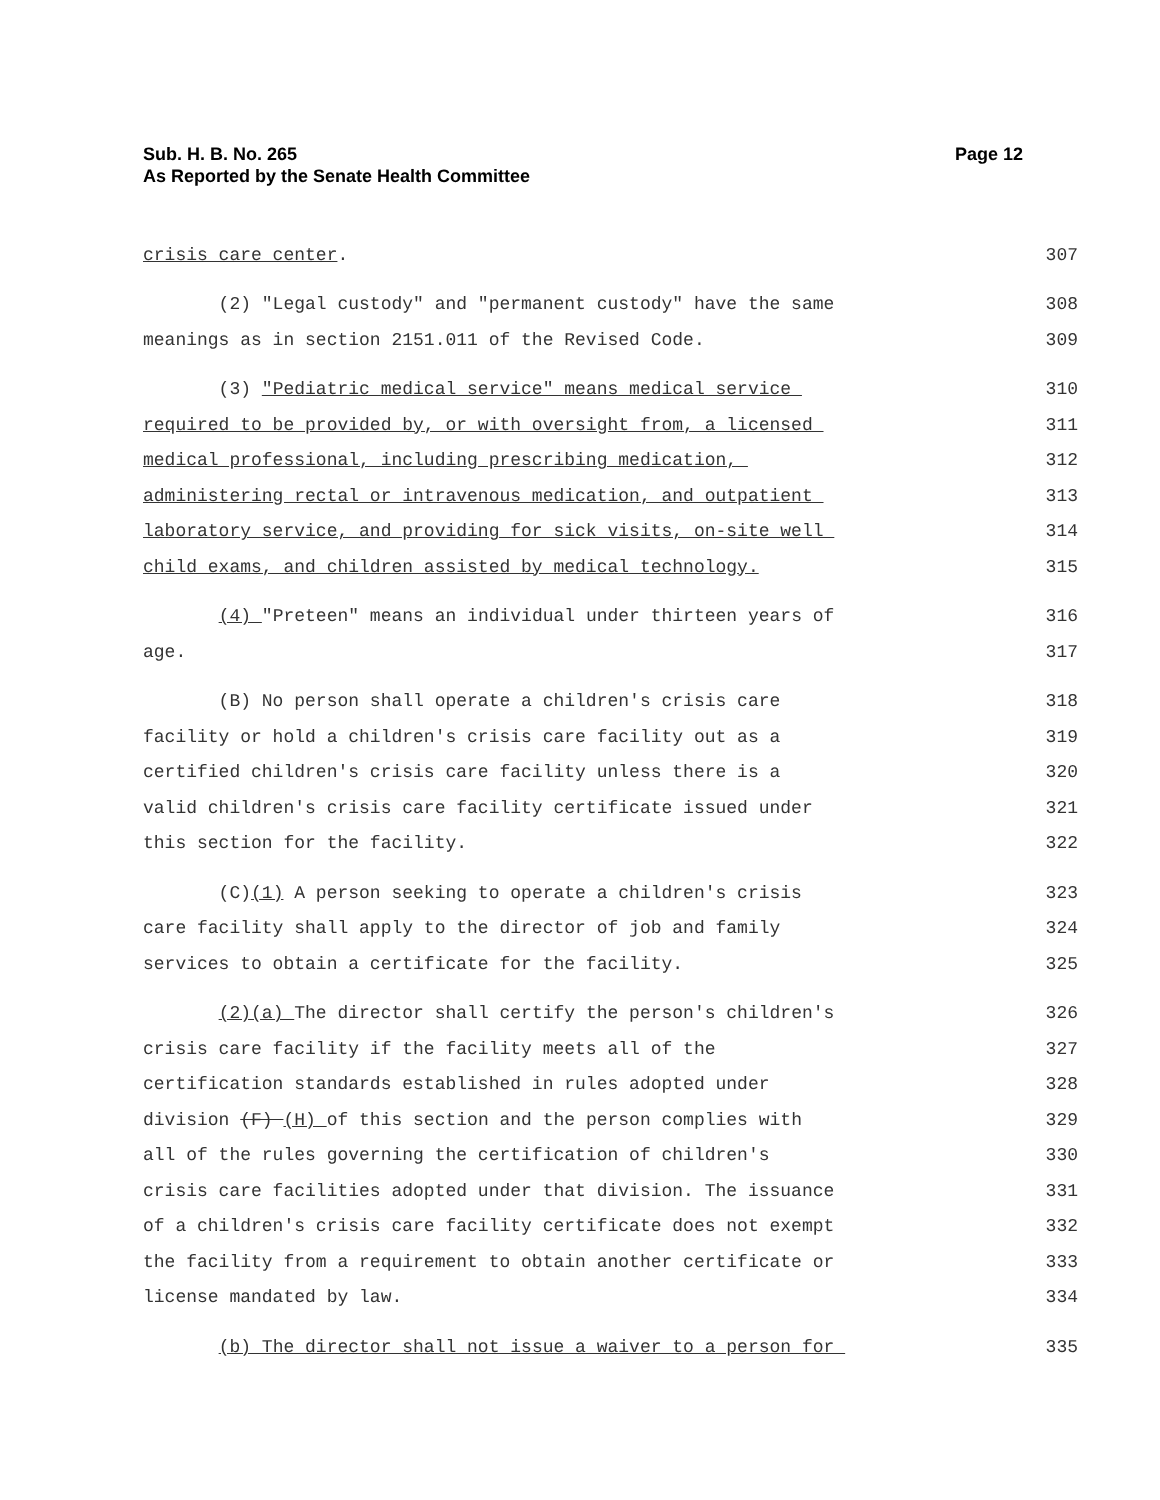Sub. H. B. No. 265
As Reported by the Senate Health Committee
Page 12
crisis care center. 307
(2) "Legal custody" and "permanent custody" have the same 308
meanings as in section 2151.011 of the Revised Code. 309
(3) "Pediatric medical service" means medical service 310
required to be provided by, or with oversight from, a licensed 311
medical professional, including prescribing medication, 312
administering rectal or intravenous medication, and outpatient 313
laboratory service, and providing for sick visits, on-site well 314
child exams, and children assisted by medical technology. 315
(4) "Preteen" means an individual under thirteen years of 316
age. 317
(B) No person shall operate a children's crisis care 318
facility or hold a children's crisis care facility out as a 319
certified children's crisis care facility unless there is a 320
valid children's crisis care facility certificate issued under 321
this section for the facility. 322
(C)(1) A person seeking to operate a children's crisis 323
care facility shall apply to the director of job and family 324
services to obtain a certificate for the facility. 325
(2)(a) The director shall certify the person's children's 326
crisis care facility if the facility meets all of the 327
certification standards established in rules adopted under 328
division (F) (H) of this section and the person complies with 329
all of the rules governing the certification of children's 330
crisis care facilities adopted under that division. The issuance 331
of a children's crisis care facility certificate does not exempt 332
the facility from a requirement to obtain another certificate or 333
license mandated by law. 334
(b) The director shall not issue a waiver to a person for 335